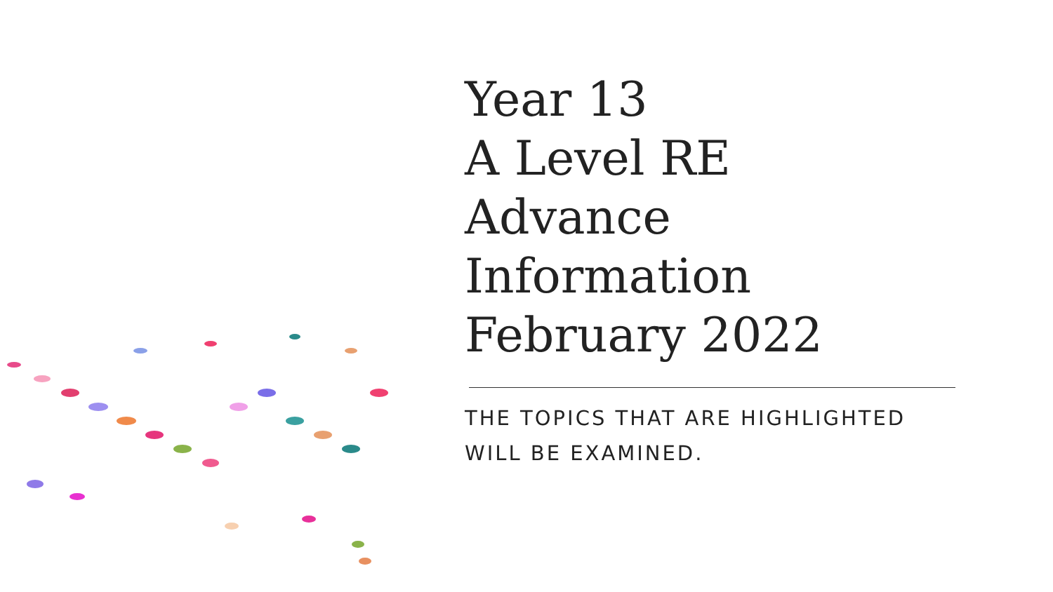Year 13
A Level RE
Advance
Information
February 2022
THE TOPICS THAT ARE HIGHLIGHTED WILL BE EXAMINED.